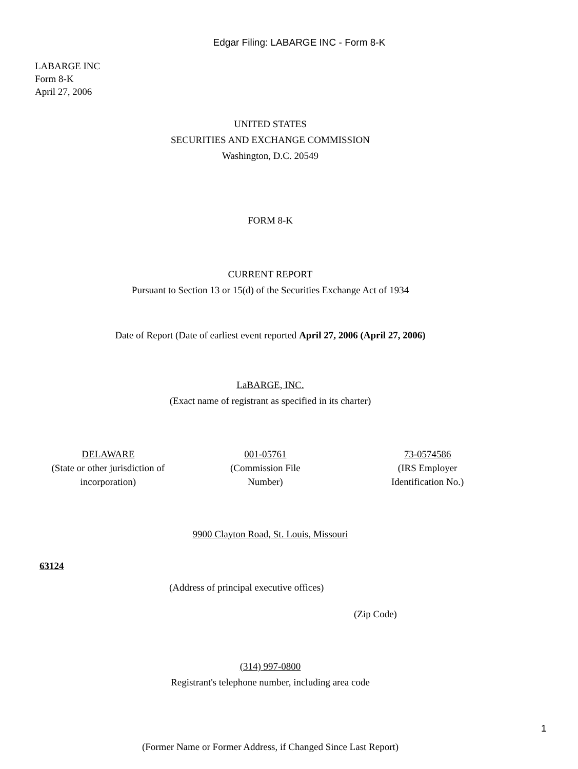Edgar Filing: LABARGE INC - Form 8-K
LABARGE INC
Form 8-K
April 27, 2006
UNITED STATES
SECURITIES AND EXCHANGE COMMISSION
Washington, D.C. 20549
FORM 8-K
CURRENT REPORT
Pursuant to Section 13 or 15(d) of the Securities Exchange Act of 1934
Date of Report (Date of earliest event reported April 27, 2006 (April 27, 2006)
LaBARGE, INC.
(Exact name of registrant as specified in its charter)
DELAWARE
(State or other jurisdiction of
incorporation)
001-05761
(Commission File Number)
73-0574586
(IRS Employer
Identification No.)
9900 Clayton Road, St. Louis, Missouri
63124
(Address of principal executive offices)
(Zip Code)
(314) 997-0800
Registrant's telephone number, including area code
(Former Name or Former Address, if Changed Since Last Report)
1